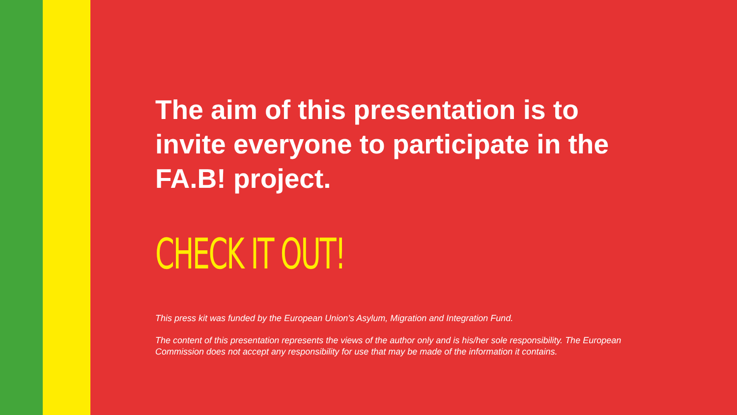The aim of this presentation is to invite everyone to participate in the FA.B! project.
CHECK IT OUT!
This press kit was funded by the European Union’s Asylum, Migration and Integration Fund.
The content of this presentation represents the views of the author only and is his/her sole responsibility. The European Commission does not accept any responsibility for use that may be made of the information it contains.